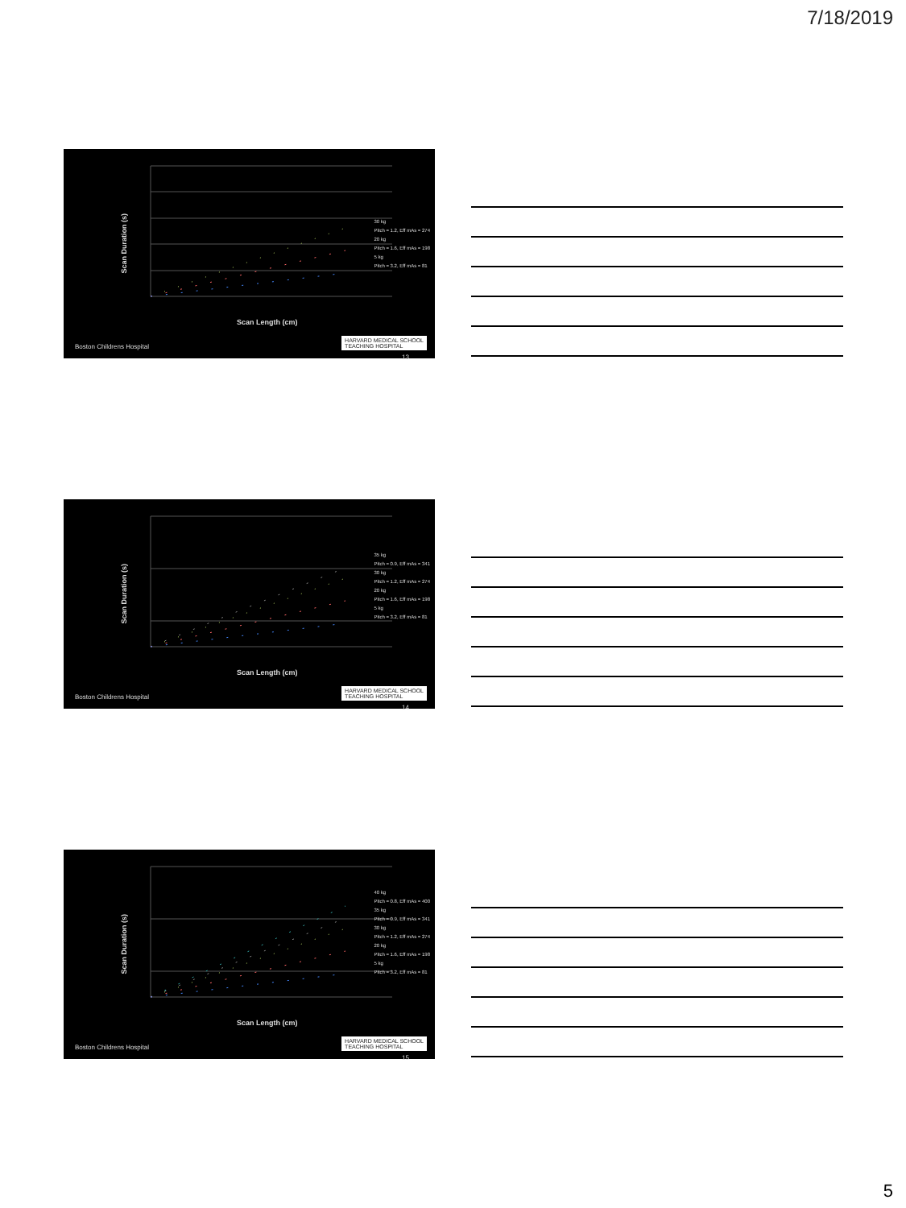7/18/2019
Scan Duration (s)
30 kg
Pitch = 1.2, Eff mAs = 274
20 kg
Pitch = 1.6, Eff mAs = 198
5 kg
Pitch = 3.2, Eff mAs = 81
Scan Length (cm)
Boston Childrens Hospital
HARVARD MEDICAL SCHOOL
TEACHING HOSPITAL
13
Scan Duration (s)
35 kg
Pitch = 0.9, Eff mAs = 341
30 kg
Pitch = 1.2, Eff mAs = 274
20 kg
Pitch = 1.6, Eff mAs = 198
5 kg
Pitch = 3.2, Eff mAs = 81
Scan Length (cm)
Boston Childrens Hospital
HARVARD MEDICAL SCHOOL
TEACHING HOSPITAL
14
Scan Duration (s)
40 kg
Pitch = 0.8, Eff mAs = 400
35 kg
Pitch = 0.9, Eff mAs = 341
30 kg
Pitch = 1.2, Eff mAs = 274
20 kg
Pitch = 1.6, Eff mAs = 198
5 kg
Pitch = 3.2, Eff mAs = 81
Scan Length (cm)
Boston Childrens Hospital
HARVARD MEDICAL SCHOOL
TEACHING HOSPITAL
15
5